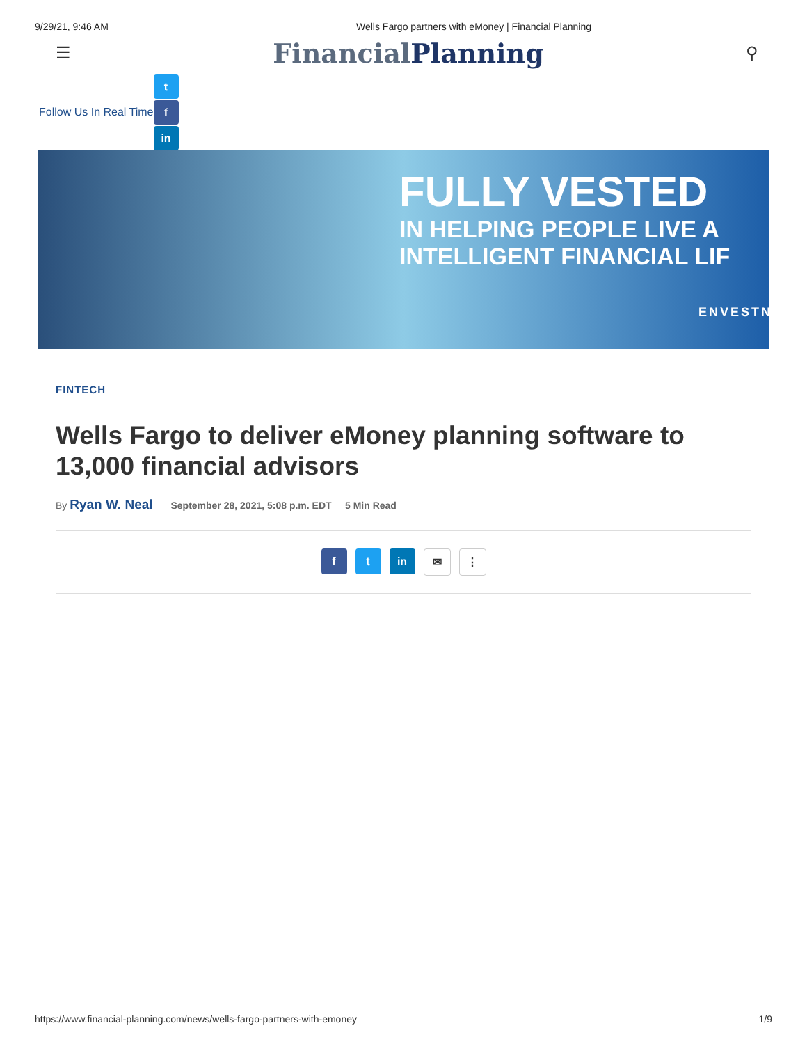9/29/21, 9:46 AM Wells Fargo partners with eMoney | Financial Planning
☰
FinancialPlanning
⚲
Follow Us In Real Time
t
f
in
FULLY VESTED
IN HELPING PEOPLE LIVE A
INTELLIGENT FINANCIAL LIF
ENVESTN
FINTECH
Wells Fargo to deliver eMoney planning software to 13,000 financial advisors
By Ryan W. Neal September 28, 2021, 5:08 p.m. EDT 5 Min Read
f t in ✉ ⋮
https://www.financial-planning.com/news/wells-fargo-partners-with-emoney 1/9